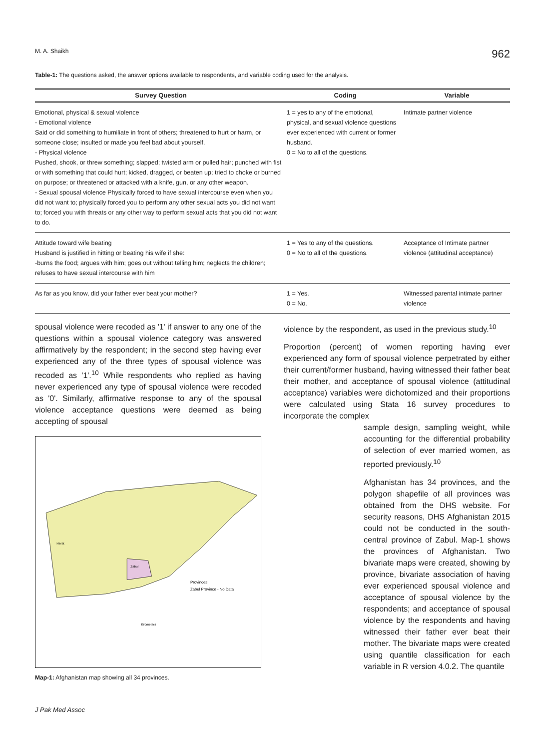M. A. Shaikh 962
Table-1: The questions asked, the answer options available to respondents, and variable coding used for the analysis.
| Survey Question | Coding | Variable |
| --- | --- | --- |
| Emotional, physical & sexual violence - Emotional violence Said or did something to humiliate in front of others; threatened to hurt or harm, or someone close; insulted or made you feel bad about yourself. - Physical violence Pushed, shook, or threw something; slapped; twisted arm or pulled hair; punched with fist or with something that could hurt; kicked, dragged, or beaten up; tried to choke or burned on purpose; or threatened or attacked with a knife, gun, or any other weapon. - Sexual spousal violence Physically forced to have sexual intercourse even when you did not want to; physically forced you to perform any other sexual acts you did not want to; forced you with threats or any other way to perform sexual acts that you did not want to do. | 1 = yes to any of the emotional, physical, and sexual violence questions ever experienced with current or former husband. 0 = No to all of the questions. | Intimate partner violence |
| Attitude toward wife beating Husband is justified in hitting or beating his wife if she: -burns the food; argues with him; goes out without telling him; neglects the children; refuses to have sexual intercourse with him | 1 = Yes to any of the questions. 0 = No to all of the questions. | Acceptance of Intimate partner violence (attitudinal acceptance) |
| As far as you know, did your father ever beat your mother? | 1 = Yes. 0 = No. | Witnessed parental intimate partner violence |
spousal violence were recoded as '1' if answer to any one of the questions within a spousal violence category was answered affirmatively by the respondent; in the second step having ever experienced any of the three types of spousal violence was recoded as '1'.<sup>10</sup> While respondents who replied as having never experienced any type of spousal violence were recoded as '0'. Similarly, affirmative response to any of the spousal violence acceptance questions were deemed as being accepting of spousal
Provinces
Zabul Province - No Data
Herat
Zabul
Kilometers
Map-1: Afghanistan map showing all 34 provinces.
violence by the respondent, as used in the previous study.<sup>10</sup>
Proportion (percent) of women reporting having ever experienced any form of spousal violence perpetrated by either their current/former husband, having witnessed their father beat their mother, and acceptance of spousal violence (attitudinal acceptance) variables were dichotomized and their proportions were calculated using Stata 16 survey procedures to incorporate the complex
sample design, sampling weight, while accounting for the differential probability of selection of ever married women, as reported previously.<sup>10</sup>
Afghanistan has 34 provinces, and the polygon shapefile of all provinces was obtained from the DHS website. For security reasons, DHS Afghanistan 2015 could not be conducted in the south-central province of Zabul. Map-1 shows the provinces of Afghanistan. Two bivariate maps were created, showing by province, bivariate association of having ever experienced spousal violence and acceptance of spousal violence by the respondents; and acceptance of spousal violence by the respondents and having witnessed their father ever beat their mother. The bivariate maps were created using quantile classification for each variable in R version 4.0.2. The quantile
J Pak Med Assoc